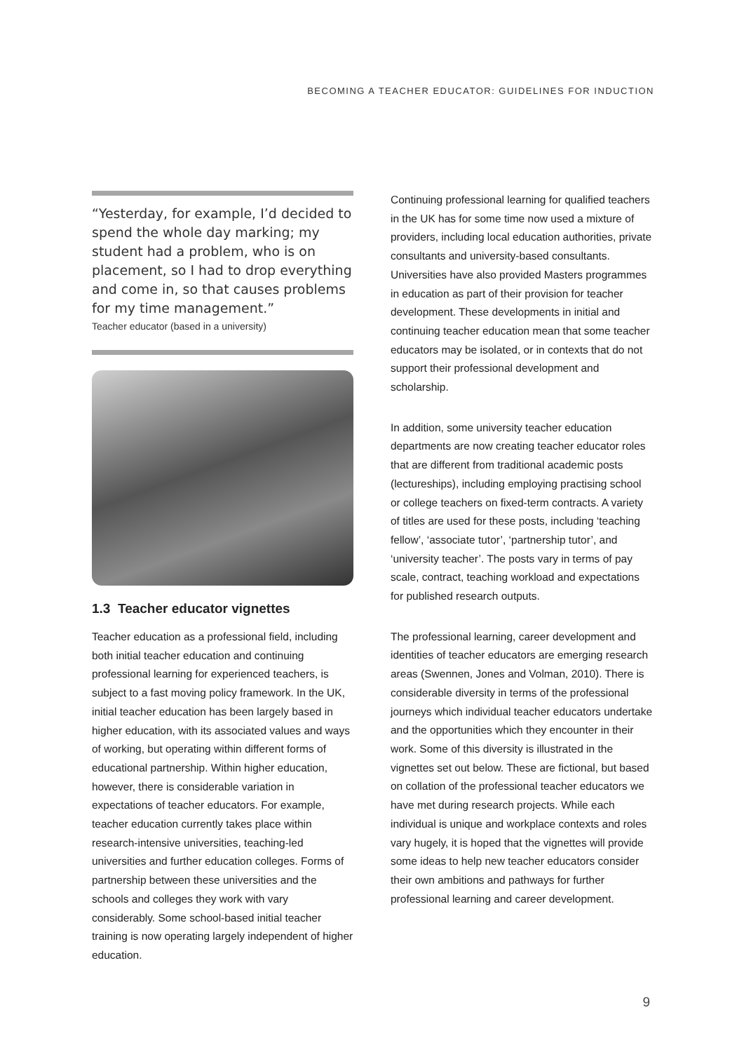BECOMING A TEACHER EDUCATOR: GUIDELINES FOR INDUCTION
“Yesterday, for example, I’d decided to spend the whole day marking; my student had a problem, who is on placement, so I had to drop everything and come in, so that causes problems for my time management.”
Teacher educator (based in a university)
1.3 Teacher educator vignettes
Teacher education as a professional field, including both initial teacher education and continuing professional learning for experienced teachers, is subject to a fast moving policy framework. In the UK, initial teacher education has been largely based in higher education, with its associated values and ways of working, but operating within different forms of educational partnership. Within higher education, however, there is considerable variation in expectations of teacher educators. For example, teacher education currently takes place within research-intensive universities, teaching-led universities and further education colleges. Forms of partnership between these universities and the schools and colleges they work with vary considerably. Some school-based initial teacher training is now operating largely independent of higher education.
Continuing professional learning for qualified teachers in the UK has for some time now used a mixture of providers, including local education authorities, private consultants and university-based consultants. Universities have also provided Masters programmes in education as part of their provision for teacher development. These developments in initial and continuing teacher education mean that some teacher educators may be isolated, or in contexts that do not support their professional development and scholarship.
In addition, some university teacher education departments are now creating teacher educator roles that are different from traditional academic posts (lectureships), including employing practising school or college teachers on fixed-term contracts. A variety of titles are used for these posts, including ‘teaching fellow’, ‘associate tutor’, ‘partnership tutor’, and ‘university teacher’. The posts vary in terms of pay scale, contract, teaching workload and expectations for published research outputs.
The professional learning, career development and identities of teacher educators are emerging research areas (Swennen, Jones and Volman, 2010). There is considerable diversity in terms of the professional journeys which individual teacher educators undertake and the opportunities which they encounter in their work. Some of this diversity is illustrated in the vignettes set out below. These are fictional, but based on collation of the professional teacher educators we have met during research projects. While each individual is unique and workplace contexts and roles vary hugely, it is hoped that the vignettes will provide some ideas to help new teacher educators consider their own ambitions and pathways for further professional learning and career development.
9